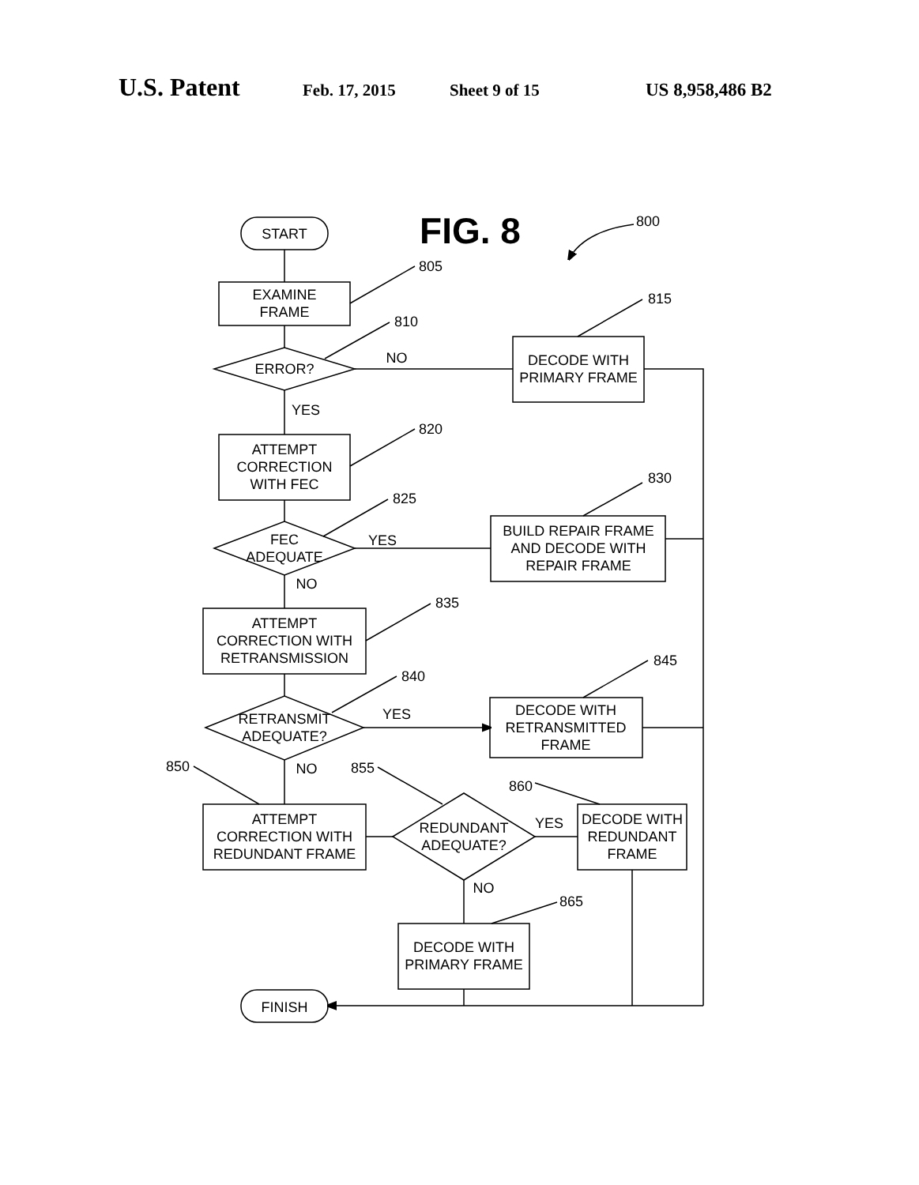U.S. Patent Feb. 17, 2015 Sheet 9 of 15 US 8,958,486 B2
FIG. 8
800
START
EXAMINE
FRAME
805
ERROR?
810
NO
YES
DECODE WITH
PRIMARY FRAME
815
ATTEMPT
CORRECTION
WITH FEC
820
FEC
ADEQUATE
825
YES
NO
BUILD REPAIR FRAME
AND DECODE WITH
REPAIR FRAME
830
ATTEMPT
CORRECTION WITH
RETRANSMISSION
835
RETRANSMIT
ADEQUATE?
840
YES
NO
DECODE WITH
RETRANSMITTED
FRAME
845
850
855
860
ATTEMPT
CORRECTION WITH
REDUNDANT FRAME
REDUNDANT
ADEQUATE?
YES
DECODE WITH
REDUNDANT
FRAME
NO
865
DECODE WITH
PRIMARY FRAME
FINISH